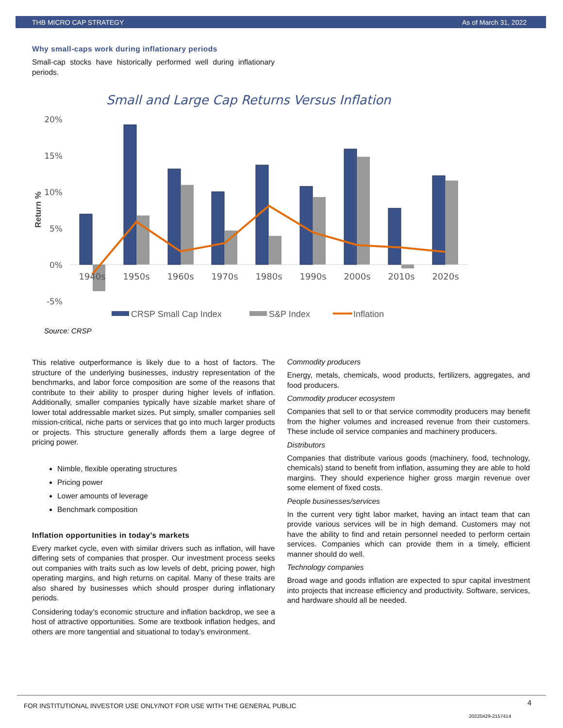THB MICRO CAP STRATEGY As of March 31, 2022
Why small-caps work during inflationary periods
Small-cap stocks have historically performed well during inflationary periods.
Small and Large Cap Returns Versus Inflation
20%
15%
10%
5%
0%
-5%
Return %
1940s
1950s
1960s
1970s
1980s
1990s
2000s
2010s
2020s
CRSP Small Cap Index
S&P Index
Inflation
Source: CRSP
This relative outperformance is likely due to a host of factors. The structure of the underlying businesses, industry representation of the benchmarks, and labor force composition are some of the reasons that contribute to their ability to prosper during higher levels of inflation. Additionally, smaller companies typically have sizable market share of lower total addressable market sizes. Put simply, smaller companies sell mission-critical, niche parts or services that go into much larger products or projects. This structure generally affords them a large degree of pricing power.
Nimble, flexible operating structures
Pricing power
Lower amounts of leverage
Benchmark composition
Inflation opportunities in today’s markets
Every market cycle, even with similar drivers such as inflation, will have differing sets of companies that prosper. Our investment process seeks out companies with traits such as low levels of debt, pricing power, high operating margins, and high returns on capital. Many of these traits are also shared by businesses which should prosper during inflationary periods.
Considering today’s economic structure and inflation backdrop, we see a host of attractive opportunities. Some are textbook inflation hedges, and others are more tangential and situational to today’s environment.
Commodity producers
Energy, metals, chemicals, wood products, fertilizers, aggregates, and food producers.
Commodity producer ecosystem
Companies that sell to or that service commodity producers may benefit from the higher volumes and increased revenue from their customers. These include oil service companies and machinery producers.
Distributors
Companies that distribute various goods (machinery, food, technology, chemicals) stand to benefit from inflation, assuming they are able to hold margins. They should experience higher gross margin revenue over some element of fixed costs.
People businesses/services
In the current very tight labor market, having an intact team that can provide various services will be in high demand. Customers may not have the ability to find and retain personnel needed to perform certain services. Companies which can provide them in a timely, efficient manner should do well.
Technology companies
Broad wage and goods inflation are expected to spur capital investment into projects that increase efficiency and productivity. Software, services, and hardware should all be needed.
FOR INSTITUTIONAL INVESTOR USE ONLY/NOT FOR USE WITH THE GENERAL PUBLIC 4
20220429-2157414